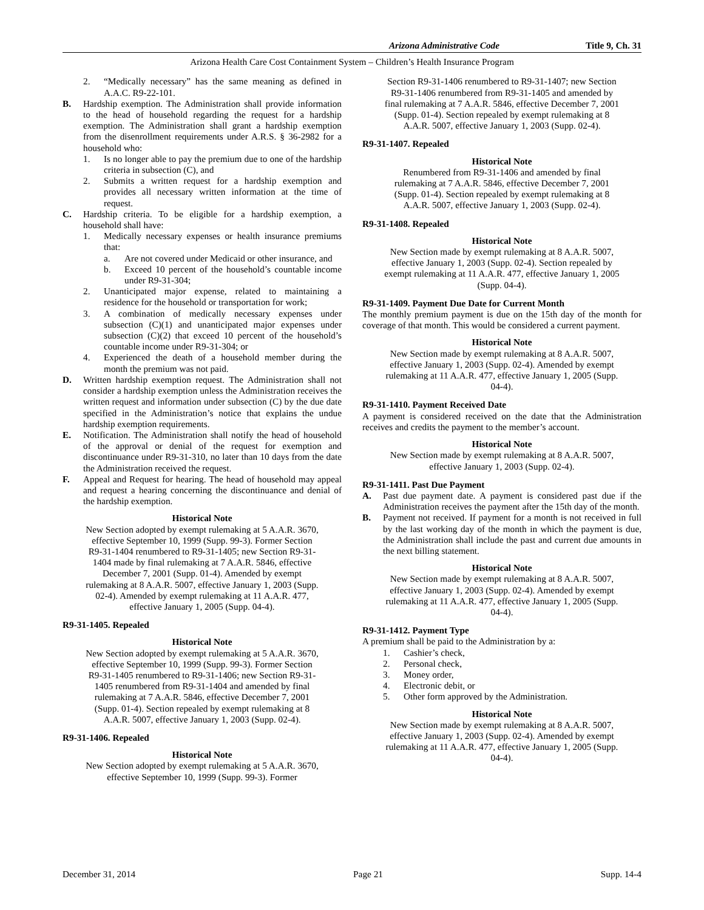Arizona Administrative Code Title 9, Ch. 31
Arizona Health Care Cost Containment System – Children’s Health Insurance Program
2. “Medically necessary” has the same meaning as defined in A.A.C. R9-22-101.
B. Hardship exemption. The Administration shall provide information to the head of household regarding the request for a hardship exemption. The Administration shall grant a hardship exemption from the disenrollment requirements under A.R.S. § 36-2982 for a household who:
1. Is no longer able to pay the premium due to one of the hardship criteria in subsection (C), and
2. Submits a written request for a hardship exemption and provides all necessary written information at the time of request.
C. Hardship criteria. To be eligible for a hardship exemption, a household shall have:
1. Medically necessary expenses or health insurance premiums that:
a. Are not covered under Medicaid or other insurance, and
b. Exceed 10 percent of the household’s countable income under R9-31-304;
2. Unanticipated major expense, related to maintaining a residence for the household or transportation for work;
3. A combination of medically necessary expenses under subsection (C)(1) and unanticipated major expenses under subsection (C)(2) that exceed 10 percent of the household’s countable income under R9-31-304; or
4. Experienced the death of a household member during the month the premium was not paid.
D. Written hardship exemption request. The Administration shall not consider a hardship exemption unless the Administration receives the written request and information under subsection (C) by the due date specified in the Administration’s notice that explains the undue hardship exemption requirements.
E. Notification. The Administration shall notify the head of household of the approval or denial of the request for exemption and discontinuance under R9-31-310, no later than 10 days from the date the Administration received the request.
F. Appeal and Request for hearing. The head of household may appeal and request a hearing concerning the discontinuance and denial of the hardship exemption.
Historical Note
New Section adopted by exempt rulemaking at 5 A.A.R. 3670, effective September 10, 1999 (Supp. 99-3). Former Section R9-31-1404 renumbered to R9-31-1405; new Section R9-31-1404 made by final rulemaking at 7 A.A.R. 5846, effective December 7, 2001 (Supp. 01-4). Amended by exempt rulemaking at 8 A.A.R. 5007, effective January 1, 2003 (Supp. 02-4). Amended by exempt rulemaking at 11 A.A.R. 477, effective January 1, 2005 (Supp. 04-4).
R9-31-1405. Repealed
Historical Note
New Section adopted by exempt rulemaking at 5 A.A.R. 3670, effective September 10, 1999 (Supp. 99-3). Former Section R9-31-1405 renumbered to R9-31-1406; new Section R9-31-1405 renumbered from R9-31-1404 and amended by final rulemaking at 7 A.A.R. 5846, effective December 7, 2001 (Supp. 01-4). Section repealed by exempt rulemaking at 8 A.A.R. 5007, effective January 1, 2003 (Supp. 02-4).
R9-31-1406. Repealed
Historical Note
New Section adopted by exempt rulemaking at 5 A.A.R. 3670, effective September 10, 1999 (Supp. 99-3). Former
Section R9-31-1406 renumbered to R9-31-1407; new Section R9-31-1406 renumbered from R9-31-1405 and amended by final rulemaking at 7 A.A.R. 5846, effective December 7, 2001 (Supp. 01-4). Section repealed by exempt rulemaking at 8 A.A.R. 5007, effective January 1, 2003 (Supp. 02-4).
R9-31-1407. Repealed
Historical Note
Renumbered from R9-31-1406 and amended by final rulemaking at 7 A.A.R. 5846, effective December 7, 2001 (Supp. 01-4). Section repealed by exempt rulemaking at 8 A.A.R. 5007, effective January 1, 2003 (Supp. 02-4).
R9-31-1408. Repealed
Historical Note
New Section made by exempt rulemaking at 8 A.A.R. 5007, effective January 1, 2003 (Supp. 02-4). Section repealed by exempt rulemaking at 11 A.A.R. 477, effective January 1, 2005 (Supp. 04-4).
R9-31-1409. Payment Due Date for Current Month
The monthly premium payment is due on the 15th day of the month for coverage of that month. This would be considered a current payment.
Historical Note
New Section made by exempt rulemaking at 8 A.A.R. 5007, effective January 1, 2003 (Supp. 02-4). Amended by exempt rulemaking at 11 A.A.R. 477, effective January 1, 2005 (Supp. 04-4).
R9-31-1410. Payment Received Date
A payment is considered received on the date that the Administration receives and credits the payment to the member’s account.
Historical Note
New Section made by exempt rulemaking at 8 A.A.R. 5007, effective January 1, 2003 (Supp. 02-4).
R9-31-1411. Past Due Payment
A. Past due payment date. A payment is considered past due if the Administration receives the payment after the 15th day of the month.
B. Payment not received. If payment for a month is not received in full by the last working day of the month in which the payment is due, the Administration shall include the past and current due amounts in the next billing statement.
Historical Note
New Section made by exempt rulemaking at 8 A.A.R. 5007, effective January 1, 2003 (Supp. 02-4). Amended by exempt rulemaking at 11 A.A.R. 477, effective January 1, 2005 (Supp. 04-4).
R9-31-1412. Payment Type
A premium shall be paid to the Administration by a:
1. Cashier’s check,
2. Personal check,
3. Money order,
4. Electronic debit, or
5. Other form approved by the Administration.
Historical Note
New Section made by exempt rulemaking at 8 A.A.R. 5007, effective January 1, 2003 (Supp. 02-4). Amended by exempt rulemaking at 11 A.A.R. 477, effective January 1, 2005 (Supp. 04-4).
December 31, 2014 Page 21 Supp. 14-4